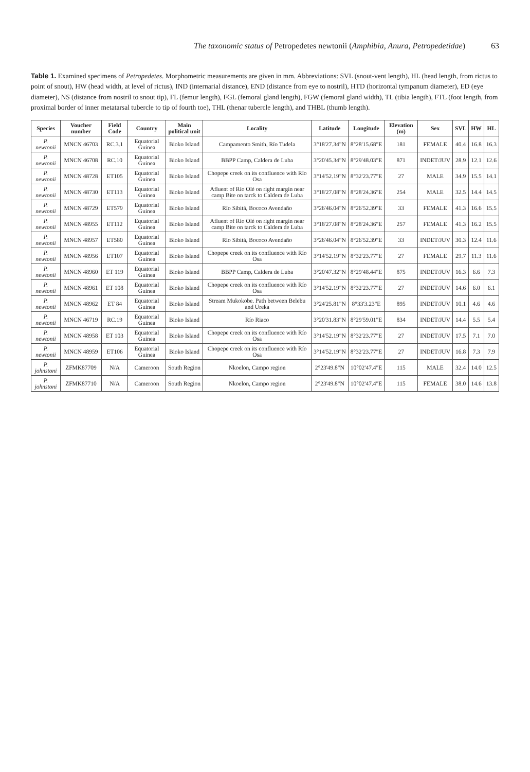The taxonomic status of Petropedetes newtonii (Amphibia, Anura, Petropedetidae) 63
Table 1. Examined specimens of Petropedetes. Morphometric measurements are given in mm. Abbreviations: SVL (snout-vent length), HL (head length, from rictus to point of snout), HW (head width, at level of rictus), IND (internarial distance), END (distance from eye to nostril), HTD (horizontal tympanum diameter), ED (eye diameter), NS (distance from nostril to snout tip), FL (femur length), FGL (femoral gland length), FGW (femoral gland width), TL (tibia length), FTL (foot length, from proximal border of inner metatarsal tubercle to tip of fourth toe), THL (thenar tubercle length), and THBL (thumb length).
| Species | Voucher number | Field Code | Country | Main political unit | Locality | Latitude | Longitude | Elevation (m) | Sex | SVL | HW | HL |
| --- | --- | --- | --- | --- | --- | --- | --- | --- | --- | --- | --- | --- |
| P. newtonii | MNCN 46703 | RC.3.1 | Equatorial Guinea | Bioko Island | Campamento Smith, Río Tudela | 3°18'27.34"N | 8°28'15.68"E | 181 | FEMALE | 40.4 | 16.8 | 16.3 |
| P. newtonii | MNCN 46708 | RC.10 | Equatorial Guinea | Bioko Island | BBPP Camp, Caldera de Luba | 3°20'45.34"N | 8°29'48.03"E | 871 | INDET/JUV | 28.9 | 12.1 | 12.6 |
| P. newtonii | MNCN 48728 | ET105 | Equatorial Guinea | Bioko Island | Chopepe creek on its confluence with Río Osa | 3°14'52.19"N | 8°32'23.77"E | 27 | MALE | 34.9 | 15.5 | 14.1 |
| P. newtonii | MNCN 48730 | ET113 | Equatorial Guinea | Bioko Island | Afluent of Río Olé on right margin near camp Bite on tarck to Caldera de Luba | 3°18'27.08"N | 8°28'24.36"E | 254 | MALE | 32.5 | 14.4 | 14.5 |
| P. newtonii | MNCN 48729 | ET579 | Equatorial Guinea | Bioko Island | Río Sibitá, Bococo Avendaño | 3°26'46.04"N | 8°26'52.39"E | 33 | FEMALE | 41.3 | 16.6 | 15.5 |
| P. newtonii | MNCN 48955 | ET112 | Equatorial Guinea | Bioko Island | Afluent of Río Olé on right margin near camp Bite on tarck to Caldera de Luba | 3°18'27.08"N | 8°28'24.36"E | 257 | FEMALE | 41.3 | 16.2 | 15.5 |
| P. newtonii | MNCN 48957 | ET580 | Equatorial Guinea | Bioko Island | Río Sibitá, Bococo Avendaño | 3°26'46.04"N | 8°26'52.39"E | 33 | INDET/JUV | 30.3 | 12.4 | 11.6 |
| P. newtonii | MNCN 48956 | ET107 | Equatorial Guinea | Bioko Island | Chopepe creek on its confluence with Río Osa | 3°14'52.19"N | 8°32'23.77"E | 27 | FEMALE | 29.7 | 11.3 | 11.6 |
| P. newtonii | MNCN 48960 | ET 119 | Equatorial Guinea | Bioko Island | BBPP Camp, Caldera de Luba | 3°20'47.32"N | 8°29'48.44"E | 875 | INDET/JUV | 16.3 | 6.6 | 7.3 |
| P. newtonii | MNCN 48961 | ET 108 | Equatorial Guinea | Bioko Island | Chopepe creek on its confluence with Río Osa | 3°14'52.19"N | 8°32'23.77"E | 27 | INDET/JUV | 14.6 | 6.0 | 6.1 |
| P. newtonii | MNCN 48962 | ET 84 | Equatorial Guinea | Bioko Island | Stream Mukokobe. Path between Belebu and Ureka | 3°24'25.81"N | 8°33'3.23"E | 895 | INDET/JUV | 10.1 | 4.6 | 4.6 |
| P. newtonii | MNCN 46719 | RC.19 | Equatorial Guinea | Bioko Island | Río Riaco | 3°20'31.83"N | 8°29'59.01"E | 834 | INDET/JUV | 14.4 | 5.5 | 5.4 |
| P. newtonii | MNCN 48958 | ET 103 | Equatorial Guinea | Bioko Island | Chopepe creek on its confluence with Río Osa | 3°14'52.19"N | 8°32'23.77"E | 27 | INDET/JUV | 17.5 | 7.1 | 7.0 |
| P. newtonii | MNCN 48959 | ET106 | Equatorial Guinea | Bioko Island | Chopepe creek on its confluence with Río Osa | 3°14'52.19"N | 8°32'23.77"E | 27 | INDET/JUV | 16.8 | 7.3 | 7.9 |
| P. johnstoni | ZFMK87709 | N/A | Cameroon | South Region | Nkoelon, Campo region | 2°23'49.8"N | 10°02'47.4"E | 115 | MALE | 32.4 | 14.0 | 12.5 |
| P. johnstoni | ZFMK87710 | N/A | Cameroon | South Region | Nkoelon, Campo region | 2°23'49.8"N | 10°02'47.4"E | 115 | FEMALE | 38.0 | 14.6 | 13.8 |